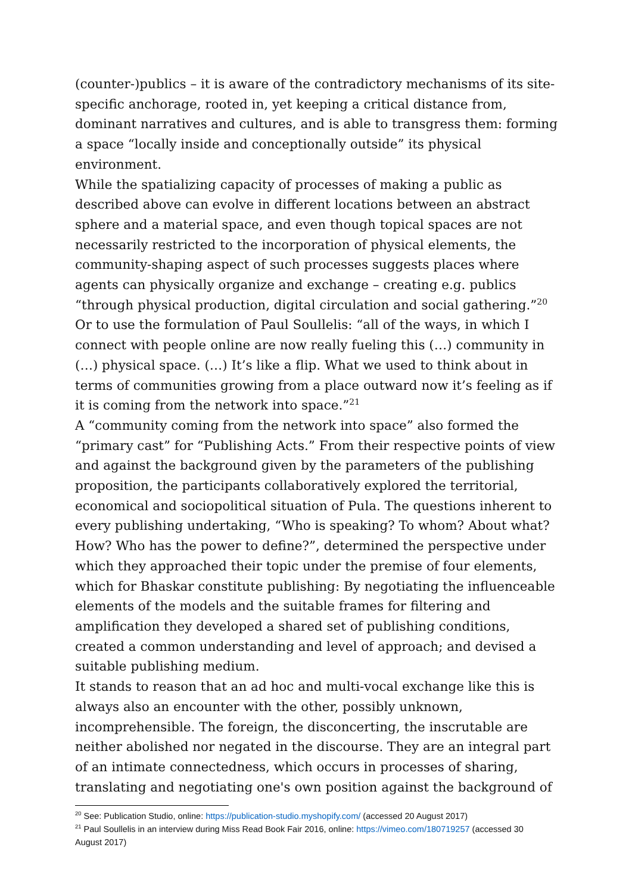(counter-)publics – it is aware of the contradictory mechanisms of its site-specific anchorage, rooted in, yet keeping a critical distance from, dominant narratives and cultures, and is able to transgress them: forming a space “locally inside and conceptionally outside” its physical environment.
While the spatializing capacity of processes of making a public as described above can evolve in different locations between an abstract sphere and a material space, and even though topical spaces are not necessarily restricted to the incorporation of physical elements, the community-shaping aspect of such processes suggests places where agents can physically organize and exchange – creating e.g. publics “through physical production, digital circulation and social gathering.”<sup>20</sup> Or to use the formulation of Paul Soullelis: “all of the ways, in which I connect with people online are now really fueling this (…) community in (…) physical space. (…) It’s like a flip. What we used to think about in terms of communities growing from a place outward now it’s feeling as if it is coming from the network into space.”<sup>21</sup>
A “community coming from the network into space” also formed the “primary cast” for “Publishing Acts.” From their respective points of view and against the background given by the parameters of the publishing proposition, the participants collaboratively explored the territorial, economical and sociopolitical situation of Pula. The questions inherent to every publishing undertaking, “Who is speaking? To whom? About what? How? Who has the power to define?”, determined the perspective under which they approached their topic under the premise of four elements, which for Bhaskar constitute publishing: By negotiating the influenceable elements of the models and the suitable frames for filtering and amplification they developed a shared set of publishing conditions, created a common understanding and level of approach; and devised a suitable publishing medium.
It stands to reason that an ad hoc and multi-vocal exchange like this is always also an encounter with the other, possibly unknown, incomprehensible. The foreign, the disconcerting, the inscrutable are neither abolished nor negated in the discourse. They are an integral part of an intimate connectedness, which occurs in processes of sharing, translating and negotiating one's own position against the background of
<sup>20</sup> See: Publication Studio, online: https://publication-studio.myshopify.com/ (accessed 20 August 2017)
<sup>21</sup> Paul Soullelis in an interview during Miss Read Book Fair 2016, online: https://vimeo.com/180719257 (accessed 30 August 2017)